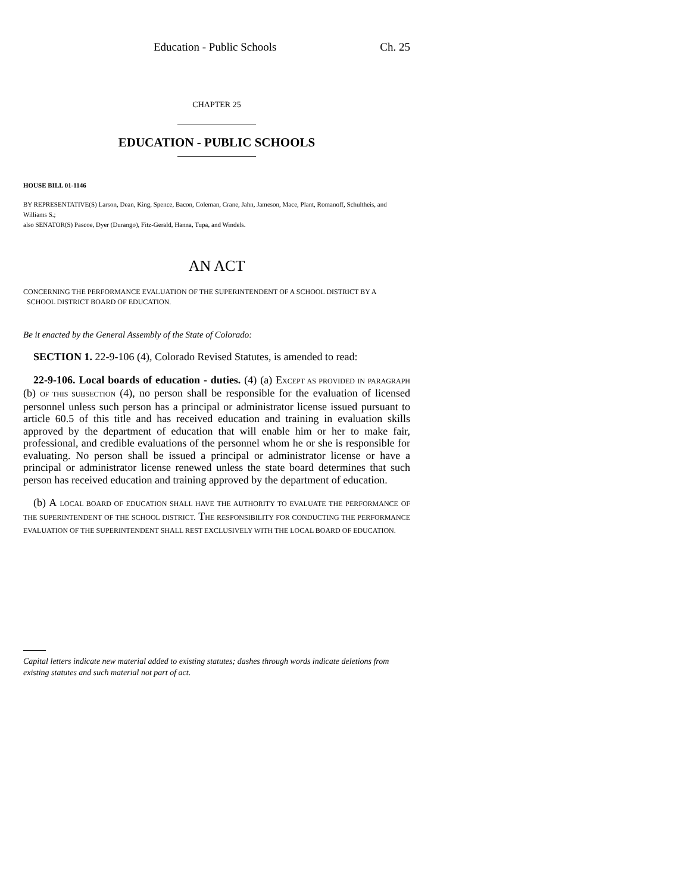Education - Public Schools Ch. 25
CHAPTER 25
EDUCATION - PUBLIC SCHOOLS
HOUSE BILL 01-1146
BY REPRESENTATIVE(S) Larson, Dean, King, Spence, Bacon, Coleman, Crane, Jahn, Jameson, Mace, Plant, Romanoff, Schultheis, and Williams S.;
also SENATOR(S) Pascoe, Dyer (Durango), Fitz-Gerald, Hanna, Tupa, and Windels.
AN ACT
CONCERNING THE PERFORMANCE EVALUATION OF THE SUPERINTENDENT OF A SCHOOL DISTRICT BY A
SCHOOL DISTRICT BOARD OF EDUCATION.
Be it enacted by the General Assembly of the State of Colorado:
SECTION 1. 22-9-106 (4), Colorado Revised Statutes, is amended to read:
22-9-106. Local boards of education - duties. (4) (a) EXCEPT AS PROVIDED IN PARAGRAPH (b) OF THIS SUBSECTION (4), no person shall be responsible for the evaluation of licensed personnel unless such person has a principal or administrator license issued pursuant to article 60.5 of this title and has received education and training in evaluation skills approved by the department of education that will enable him or her to make fair, professional, and credible evaluations of the personnel whom he or she is responsible for evaluating. No person shall be issued a principal or administrator license or have a principal or administrator license renewed unless the state board determines that such person has received education and training approved by the department of education.
(b) A LOCAL BOARD OF EDUCATION SHALL HAVE THE AUTHORITY TO EVALUATE THE PERFORMANCE OF THE SUPERINTENDENT OF THE SCHOOL DISTRICT. THE RESPONSIBILITY FOR CONDUCTING THE PERFORMANCE EVALUATION OF THE SUPERINTENDENT SHALL REST EXCLUSIVELY WITH THE LOCAL BOARD OF EDUCATION.
Capital letters indicate new material added to existing statutes; dashes through words indicate deletions from existing statutes and such material not part of act.